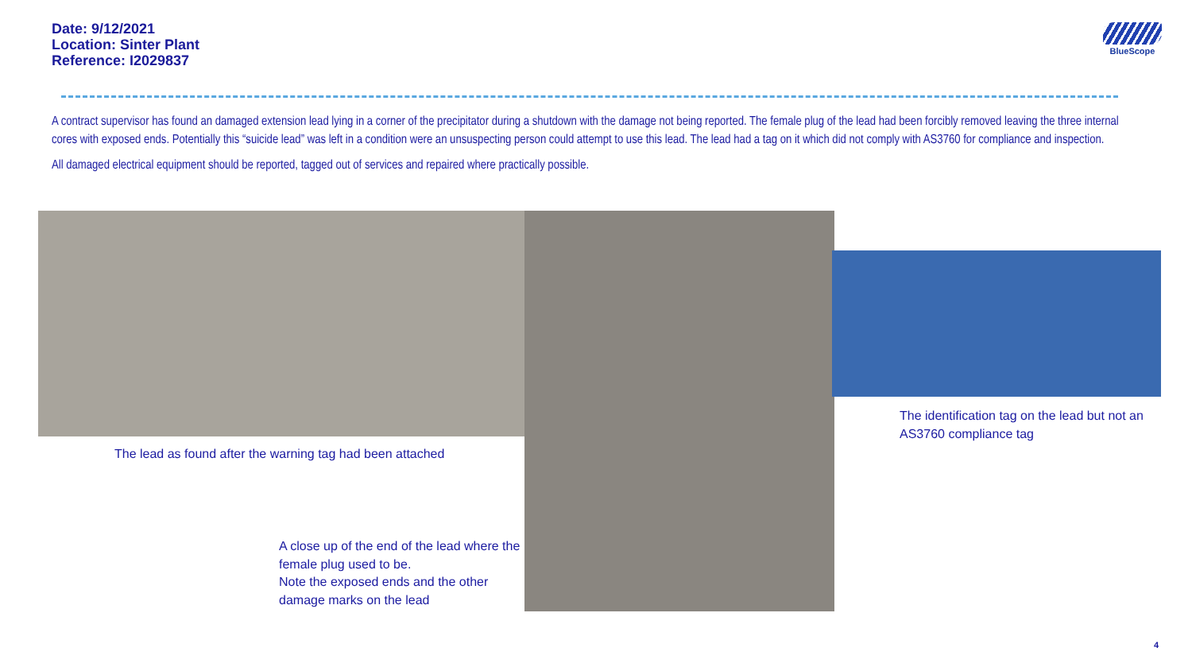Date: 9/12/2021
Location: Sinter Plant
Reference: I2029837
BlueScope
A contract supervisor has found an damaged extension lead lying in a corner of the precipitator during a shutdown with the damage not being reported. The female plug of the lead had been forcibly removed leaving the three internal cores with exposed ends. Potentially this “suicide lead” was left in a condition were an unsuspecting person could attempt to use this lead. The lead had a tag on it which did not comply with AS3760 for compliance and inspection.
All damaged electrical equipment should be reported, tagged out of services and repaired where practically possible.
The lead as found after the warning tag had been attached
A close up of the end of the lead where the
female plug used to be.
Note the exposed ends and the other
damage marks on the lead
The identification tag on the lead but not an
AS3760 compliance tag
4